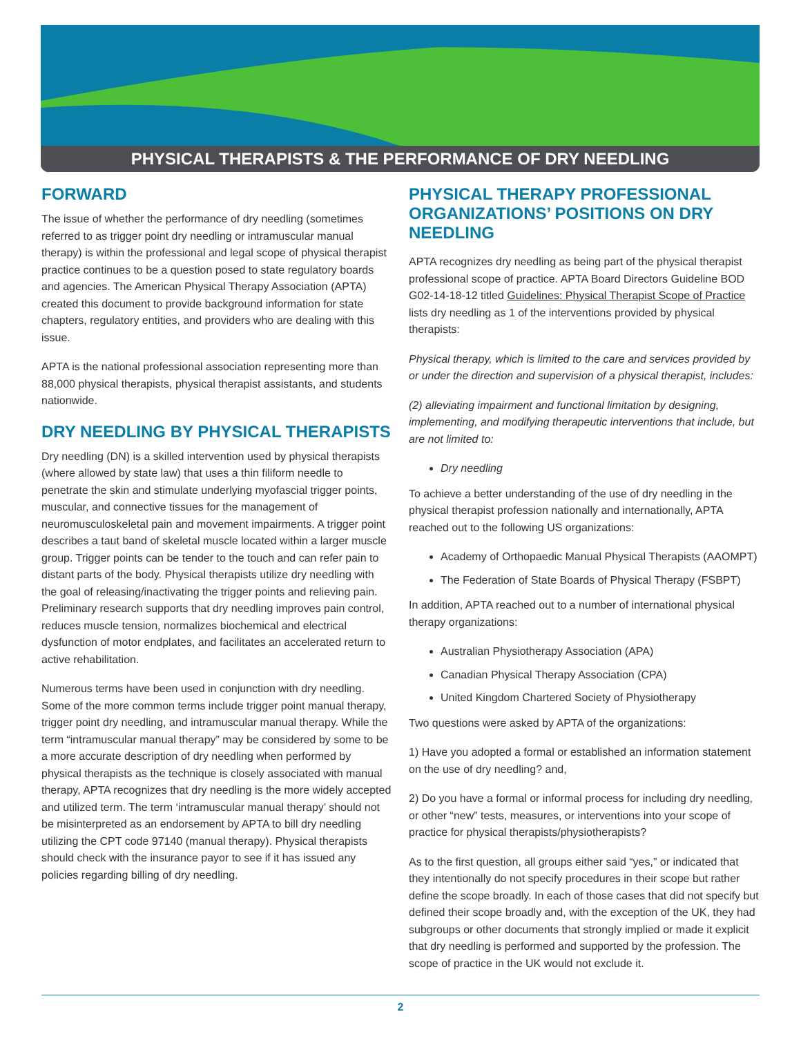PHYSICAL THERAPISTS & THE PERFORMANCE OF DRY NEEDLING
FORWARD
The issue of whether the performance of dry needling (sometimes referred to as trigger point dry needling or intramuscular manual therapy) is within the professional and legal scope of physical therapist practice continues to be a question posed to state regulatory boards and agencies. The American Physical Therapy Association (APTA) created this document to provide background information for state chapters, regulatory entities, and providers who are dealing with this issue.
APTA is the national professional association representing more than 88,000 physical therapists, physical therapist assistants, and students nationwide.
DRY NEEDLING BY PHYSICAL THERAPISTS
Dry needling (DN) is a skilled intervention used by physical therapists (where allowed by state law) that uses a thin filiform needle to penetrate the skin and stimulate underlying myofascial trigger points, muscular, and connective tissues for the management of neuromusculoskeletal pain and movement impairments. A trigger point describes a taut band of skeletal muscle located within a larger muscle group. Trigger points can be tender to the touch and can refer pain to distant parts of the body. Physical therapists utilize dry needling with the goal of releasing/inactivating the trigger points and relieving pain. Preliminary research supports that dry needling improves pain control, reduces muscle tension, normalizes biochemical and electrical dysfunction of motor endplates, and facilitates an accelerated return to active rehabilitation.
Numerous terms have been used in conjunction with dry needling. Some of the more common terms include trigger point manual therapy, trigger point dry needling, and intramuscular manual therapy. While the term “intramuscular manual therapy” may be considered by some to be a more accurate description of dry needling when performed by physical therapists as the technique is closely associated with manual therapy, APTA recognizes that dry needling is the more widely accepted and utilized term. The term ‘intramuscular manual therapy’ should not be misinterpreted as an endorsement by APTA to bill dry needling utilizing the CPT code 97140 (manual therapy). Physical therapists should check with the insurance payor to see if it has issued any policies regarding billing of dry needling.
PHYSICAL THERAPY PROFESSIONAL ORGANIZATIONS’ POSITIONS ON DRY NEEDLING
APTA recognizes dry needling as being part of the physical therapist professional scope of practice. APTA Board Directors Guideline BOD G02-14-18-12 titled Guidelines: Physical Therapist Scope of Practice lists dry needling as 1 of the interventions provided by physical therapists:
Physical therapy, which is limited to the care and services provided by or under the direction and supervision of a physical therapist, includes:
(2) alleviating impairment and functional limitation by designing, implementing, and modifying therapeutic interventions that include, but are not limited to:
Dry needling
To achieve a better understanding of the use of dry needling in the physical therapist profession nationally and internationally, APTA reached out to the following US organizations:
Academy of Orthopaedic Manual Physical Therapists (AAOMPT)
The Federation of State Boards of Physical Therapy (FSBPT)
In addition, APTA reached out to a number of international physical therapy organizations:
Australian Physiotherapy Association (APA)
Canadian Physical Therapy Association (CPA)
United Kingdom Chartered Society of Physiotherapy
Two questions were asked by APTA of the organizations:
1) Have you adopted a formal or established an information statement on the use of dry needling? and,
2) Do you have a formal or informal process for including dry needling, or other “new” tests, measures, or interventions into your scope of practice for physical therapists/physiotherapists?
As to the first question, all groups either said “yes,” or indicated that they intentionally do not specify procedures in their scope but rather define the scope broadly. In each of those cases that did not specify but defined their scope broadly and, with the exception of the UK, they had subgroups or other documents that strongly implied or made it explicit that dry needling is performed and supported by the profession. The scope of practice in the UK would not exclude it.
2